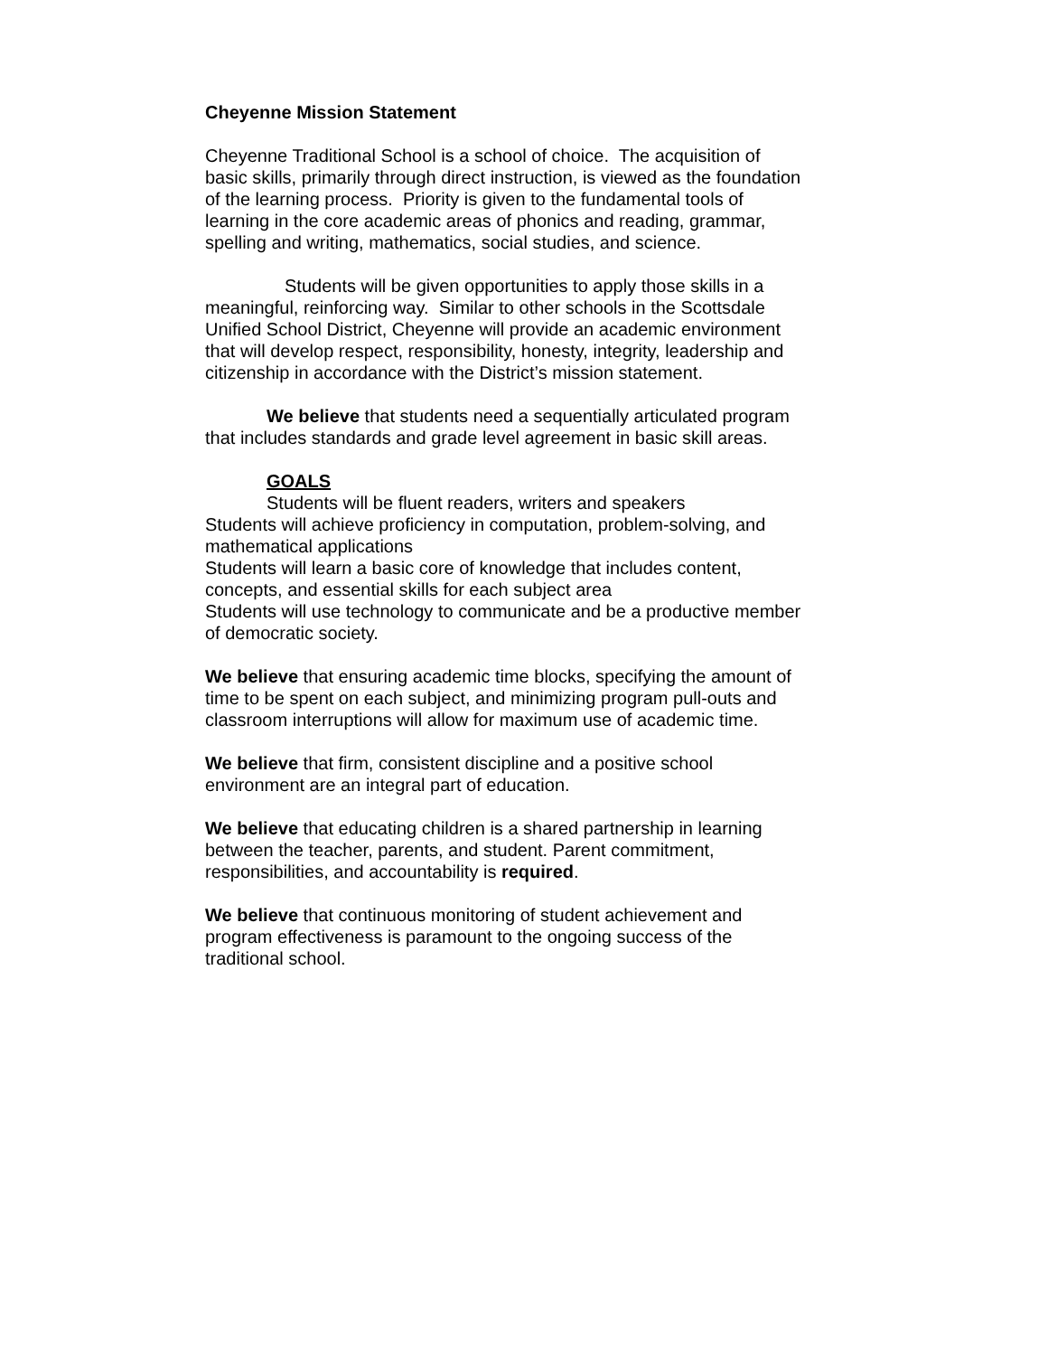Cheyenne Mission Statement
Cheyenne Traditional School is a school of choice. The acquisition of basic skills, primarily through direct instruction, is viewed as the foundation of the learning process. Priority is given to the fundamental tools of learning in the core academic areas of phonics and reading, grammar, spelling and writing, mathematics, social studies, and science.
Students will be given opportunities to apply those skills in a meaningful, reinforcing way. Similar to other schools in the Scottsdale Unified School District, Cheyenne will provide an academic environment that will develop respect, responsibility, honesty, integrity, leadership and citizenship in accordance with the District’s mission statement.
We believe that students need a sequentially articulated program that includes standards and grade level agreement in basic skill areas.
GOALS
Students will be fluent readers, writers and speakers
Students will achieve proficiency in computation, problem-solving, and mathematical applications
Students will learn a basic core of knowledge that includes content, concepts, and essential skills for each subject area
Students will use technology to communicate and be a productive member of democratic society.
We believe that ensuring academic time blocks, specifying the amount of time to be spent on each subject, and minimizing program pull-outs and classroom interruptions will allow for maximum use of academic time.
We believe that firm, consistent discipline and a positive school environment are an integral part of education.
We believe that educating children is a shared partnership in learning between the teacher, parents, and student. Parent commitment, responsibilities, and accountability is required.
We believe that continuous monitoring of student achievement and program effectiveness is paramount to the ongoing success of the traditional school.